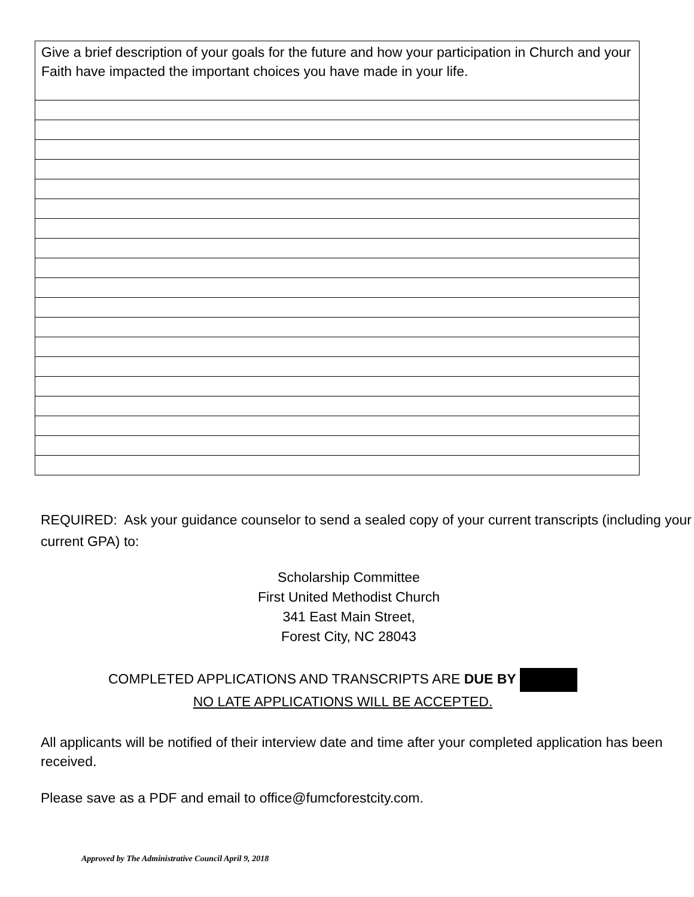| Give a brief description of your goals for the future and how your participation in Church and your Faith have impacted the important choices you have made in your life. |
REQUIRED: Ask your guidance counselor to send a sealed copy of your current transcripts (including your current GPA) to:
Scholarship Committee
First United Methodist Church
341 East Main Street,
Forest City, NC 28043
COMPLETED APPLICATIONS AND TRANSCRIPTS ARE DUE BY
NO LATE APPLICATIONS WILL BE ACCEPTED.
All applicants will be notified of their interview date and time after your completed application has been received.
Please save as a PDF and email to office@fumcforestcity.com.
Approved by The Administrative Council April 9, 2018